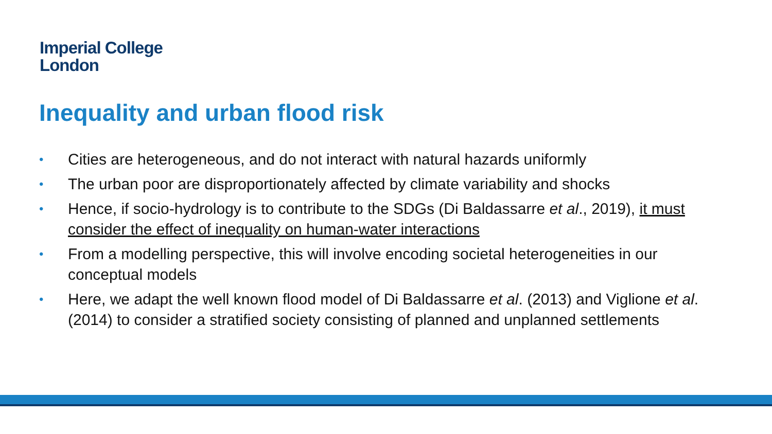Imperial College
London
Inequality and urban flood risk
• Cities are heterogeneous, and do not interact with natural hazards uniformly
• The urban poor are disproportionately affected by climate variability and shocks
• Hence, if socio-hydrology is to contribute to the SDGs (Di Baldassarre et al., 2019), it must consider the effect of inequality on human-water interactions
• From a modelling perspective, this will involve encoding societal heterogeneities in our conceptual models
• Here, we adapt the well known flood model of Di Baldassarre et al. (2013) and Viglione et al. (2014) to consider a stratified society consisting of planned and unplanned settlements